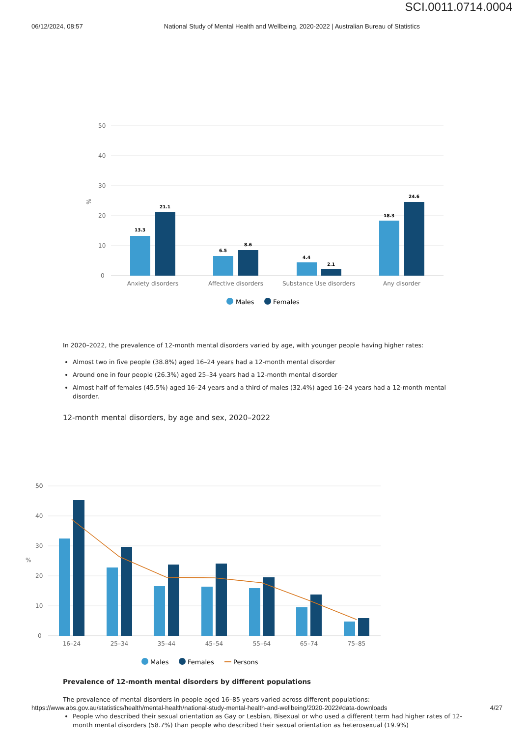SCI.0011.0714.0004
06/12/2024, 08:57 National Study of Mental Health and Wellbeing, 2020-2022 | Australian Bureau of Statistics
50
40
30
20
10
0
%
13.3
21.1
6.5
8.6
4.4
2.1
18.3
24.6
Anxiety disorders
Affective disorders
Substance Use disorders
Any disorder
Males
Females
In 2020–2022, the prevalence of 12-month mental disorders varied by age, with younger people having higher rates:
Almost two in five people (38.8%) aged 16–24 years had a 12-month mental disorder
Around one in four people (26.3%) aged 25–34 years had a 12-month mental disorder
Almost half of females (45.5%) aged 16–24 years and a third of males (32.4%) aged 16–24 years had a 12-month mental disorder.
12-month mental disorders, by age and sex, 2020–2022
50
50
40
30
20
10
0
%
16–24
25–34
35–44
45–54
55–64
65–74
75–85
Males
Females
Persons
Prevalence of 12-month mental disorders by different populations
The prevalence of mental disorders in people aged 16–85 years varied across different populations:
People who described their sexual orientation as Gay or Lesbian, Bisexual or who used a different term had higher rates of 12-month mental disorders (58.7%) than people who described their sexual orientation as heterosexual (19.9%)
https://www.abs.gov.au/statistics/health/mental-health/national-study-mental-health-and-wellbeing/2020-2022#data-downloads 4/27